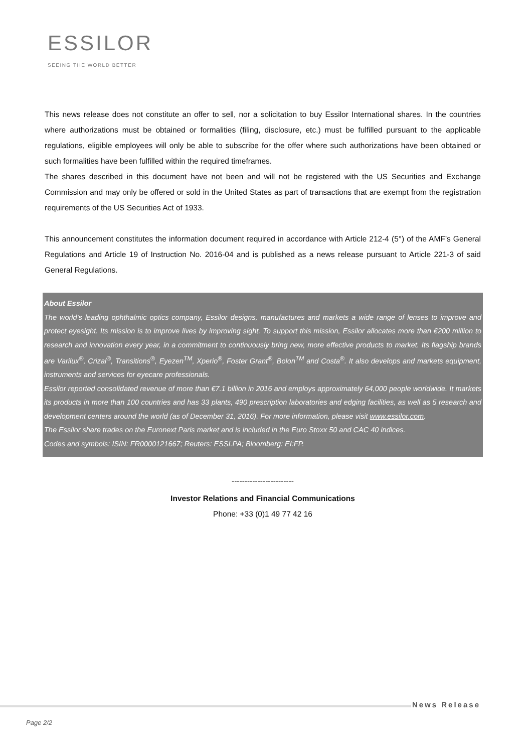ESSILOR
SEEING THE WORLD BETTER
This news release does not constitute an offer to sell, nor a solicitation to buy Essilor International shares. In the countries where authorizations must be obtained or formalities (filing, disclosure, etc.) must be fulfilled pursuant to the applicable regulations, eligible employees will only be able to subscribe for the offer where such authorizations have been obtained or such formalities have been fulfilled within the required timeframes.
The shares described in this document have not been and will not be registered with the US Securities and Exchange Commission and may only be offered or sold in the United States as part of transactions that are exempt from the registration requirements of the US Securities Act of 1933.
This announcement constitutes the information document required in accordance with Article 212-4 (5°) of the AMF’s General Regulations and Article 19 of Instruction No. 2016-04 and is published as a news release pursuant to Article 221-3 of said General Regulations.
About Essilor
The world's leading ophthalmic optics company, Essilor designs, manufactures and markets a wide range of lenses to improve and protect eyesight. Its mission is to improve lives by improving sight. To support this mission, Essilor allocates more than €200 million to research and innovation every year, in a commitment to continuously bring new, more effective products to market. Its flagship brands are Varilux<sup>®</sup>, Crizal<sup>®</sup>, Transitions<sup>®</sup>, Eyezen<sup>TM</sup>, Xperio<sup>®</sup>, Foster Grant<sup>®</sup>, Bolon<sup>TM</sup> and Costa<sup>®</sup>. It also develops and markets equipment, instruments and services for eyecare professionals.
Essilor reported consolidated revenue of more than €7.1 billion in 2016 and employs approximately 64,000 people worldwide. It markets its products in more than 100 countries and has 33 plants, 490 prescription laboratories and edging facilities, as well as 5 research and development centers around the world (as of December 31, 2016). For more information, please visit www.essilor.com.
The Essilor share trades on the Euronext Paris market and is included in the Euro Stoxx 50 and CAC 40 indices.
Codes and symbols: ISIN: FR0000121667; Reuters: ESSI.PA; Bloomberg: EI:FP.
------------------------
Investor Relations and Financial Communications
Phone: +33 (0)1 49 77 42 16
News Release
Page 2/2